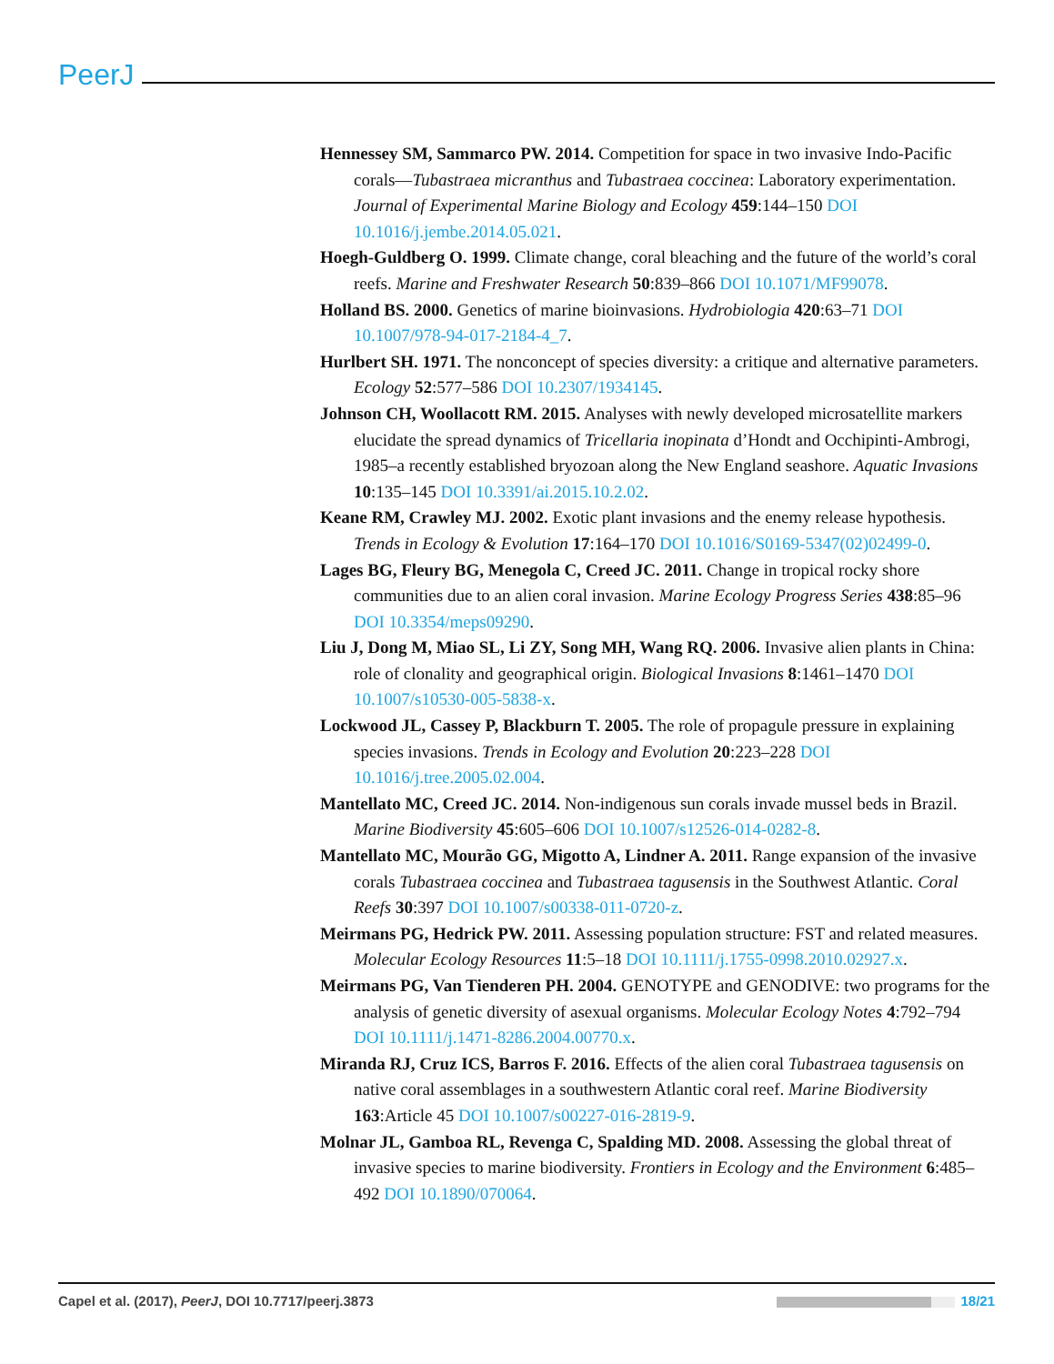PeerJ
Hennessey SM, Sammarco PW. 2014. Competition for space in two invasive Indo-Pacific corals—Tubastraea micranthus and Tubastraea coccinea: Laboratory experimentation. Journal of Experimental Marine Biology and Ecology 459:144–150 DOI 10.1016/j.jembe.2014.05.021.
Hoegh-Guldberg O. 1999. Climate change, coral bleaching and the future of the world’s coral reefs. Marine and Freshwater Research 50:839–866 DOI 10.1071/MF99078.
Holland BS. 2000. Genetics of marine bioinvasions. Hydrobiologia 420:63–71 DOI 10.1007/978-94-017-2184-4_7.
Hurlbert SH. 1971. The nonconcept of species diversity: a critique and alternative parameters. Ecology 52:577–586 DOI 10.2307/1934145.
Johnson CH, Woollacott RM. 2015. Analyses with newly developed microsatellite markers elucidate the spread dynamics of Tricellaria inopinata d’Hondt and Occhipinti-Ambrogi, 1985–a recently established bryozoan along the New England seashore. Aquatic Invasions 10:135–145 DOI 10.3391/ai.2015.10.2.02.
Keane RM, Crawley MJ. 2002. Exotic plant invasions and the enemy release hypothesis. Trends in Ecology & Evolution 17:164–170 DOI 10.1016/S0169-5347(02)02499-0.
Lages BG, Fleury BG, Menegola C, Creed JC. 2011. Change in tropical rocky shore communities due to an alien coral invasion. Marine Ecology Progress Series 438:85–96 DOI 10.3354/meps09290.
Liu J, Dong M, Miao SL, Li ZY, Song MH, Wang RQ. 2006. Invasive alien plants in China: role of clonality and geographical origin. Biological Invasions 8:1461–1470 DOI 10.1007/s10530-005-5838-x.
Lockwood JL, Cassey P, Blackburn T. 2005. The role of propagule pressure in explaining species invasions. Trends in Ecology and Evolution 20:223–228 DOI 10.1016/j.tree.2005.02.004.
Mantellato MC, Creed JC. 2014. Non-indigenous sun corals invade mussel beds in Brazil. Marine Biodiversity 45:605–606 DOI 10.1007/s12526-014-0282-8.
Mantellato MC, Mourão GG, Migotto A, Lindner A. 2011. Range expansion of the invasive corals Tubastraea coccinea and Tubastraea tagusensis in the Southwest Atlantic. Coral Reefs 30:397 DOI 10.1007/s00338-011-0720-z.
Meirmans PG, Hedrick PW. 2011. Assessing population structure: FST and related measures. Molecular Ecology Resources 11:5–18 DOI 10.1111/j.1755-0998.2010.02927.x.
Meirmans PG, Van Tienderen PH. 2004. GENOTYPE and GENODIVE: two programs for the analysis of genetic diversity of asexual organisms. Molecular Ecology Notes 4:792–794 DOI 10.1111/j.1471-8286.2004.00770.x.
Miranda RJ, Cruz ICS, Barros F. 2016. Effects of the alien coral Tubastraea tagusensis on native coral assemblages in a southwestern Atlantic coral reef. Marine Biodiversity 163:Article 45 DOI 10.1007/s00227-016-2819-9.
Molnar JL, Gamboa RL, Revenga C, Spalding MD. 2008. Assessing the global threat of invasive species to marine biodiversity. Frontiers in Ecology and the Environment 6:485–492 DOI 10.1890/070064.
Capel et al. (2017), PeerJ, DOI 10.7717/peerj.3873 18/21